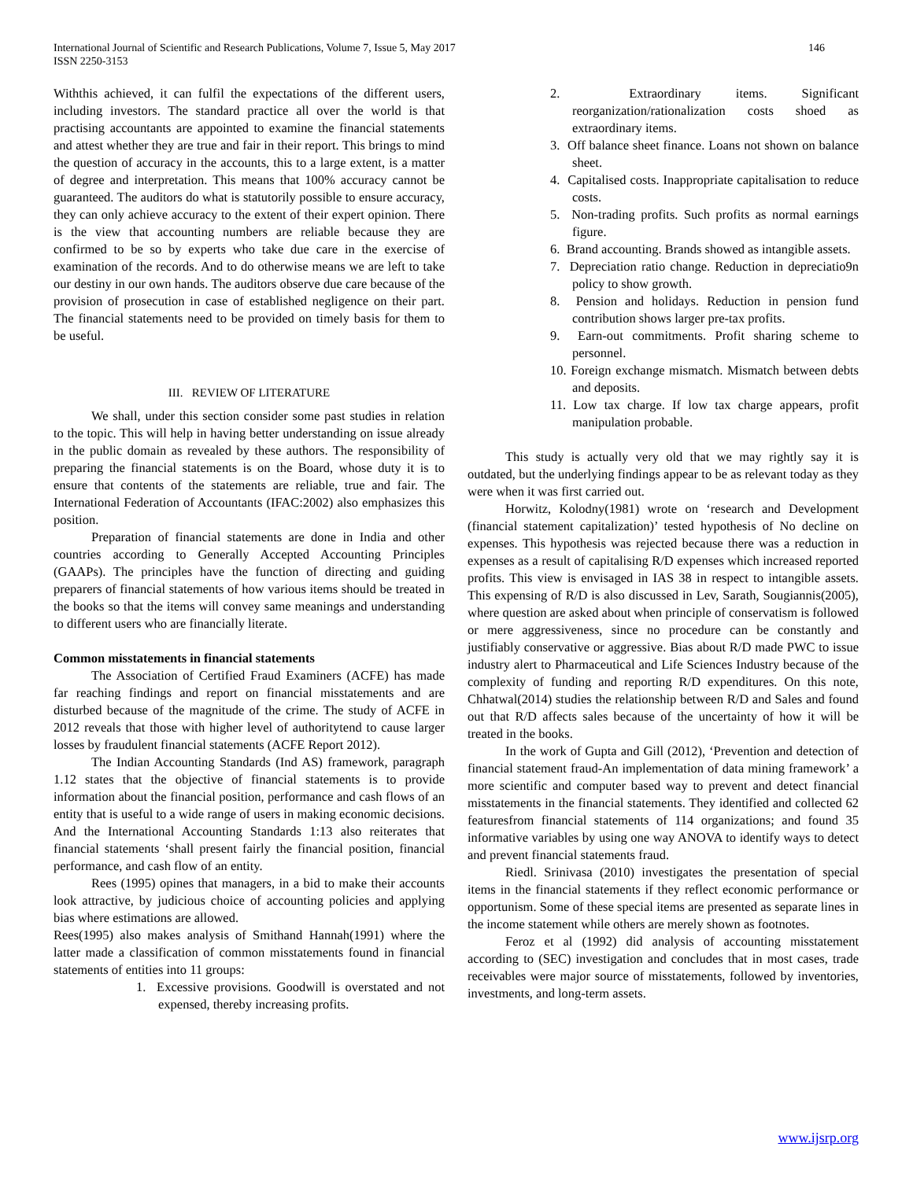International Journal of Scientific and Research Publications, Volume 7, Issue 5, May 2017
ISSN 2250-3153
146
Withthis achieved, it can fulfil the expectations of the different users, including investors. The standard practice all over the world is that practising accountants are appointed to examine the financial statements and attest whether they are true and fair in their report. This brings to mind the question of accuracy in the accounts, this to a large extent, is a matter of degree and interpretation. This means that 100% accuracy cannot be guaranteed. The auditors do what is statutorily possible to ensure accuracy, they can only achieve accuracy to the extent of their expert opinion. There is the view that accounting numbers are reliable because they are confirmed to be so by experts who take due care in the exercise of examination of the records. And to do otherwise means we are left to take our destiny in our own hands. The auditors observe due care because of the provision of prosecution in case of established negligence on their part. The financial statements need to be provided on timely basis for them to be useful.
III. REVIEW OF LITERATURE
We shall, under this section consider some past studies in relation to the topic. This will help in having better understanding on issue already in the public domain as revealed by these authors. The responsibility of preparing the financial statements is on the Board, whose duty it is to ensure that contents of the statements are reliable, true and fair. The International Federation of Accountants (IFAC:2002) also emphasizes this position.
Preparation of financial statements are done in India and other countries according to Generally Accepted Accounting Principles (GAAPs). The principles have the function of directing and guiding preparers of financial statements of how various items should be treated in the books so that the items will convey same meanings and understanding to different users who are financially literate.
Common misstatements in financial statements
The Association of Certified Fraud Examiners (ACFE) has made far reaching findings and report on financial misstatements and are disturbed because of the magnitude of the crime. The study of ACFE in 2012 reveals that those with higher level of authoritytend to cause larger losses by fraudulent financial statements (ACFE Report 2012).
The Indian Accounting Standards (Ind AS) framework, paragraph 1.12 states that the objective of financial statements is to provide information about the financial position, performance and cash flows of an entity that is useful to a wide range of users in making economic decisions. And the International Accounting Standards 1:13 also reiterates that financial statements ‘shall present fairly the financial position, financial performance, and cash flow of an entity.
Rees (1995) opines that managers, in a bid to make their accounts look attractive, by judicious choice of accounting policies and applying bias where estimations are allowed.
Rees(1995) also makes analysis of Smithand Hannah(1991) where the latter made a classification of common misstatements found in financial statements of entities into 11 groups:
1. Excessive provisions. Goodwill is overstated and not expensed, thereby increasing profits.
2. Extraordinary items. Significant reorganization/rationalization costs shoed as extraordinary items.
3. Off balance sheet finance. Loans not shown on balance sheet.
4. Capitalised costs. Inappropriate capitalisation to reduce costs.
5. Non-trading profits. Such profits as normal earnings figure.
6. Brand accounting. Brands showed as intangible assets.
7. Depreciation ratio change. Reduction in depreciatio9n policy to show growth.
8. Pension and holidays. Reduction in pension fund contribution shows larger pre-tax profits.
9. Earn-out commitments. Profit sharing scheme to personnel.
10. Foreign exchange mismatch. Mismatch between debts and deposits.
11. Low tax charge. If low tax charge appears, profit manipulation probable.
This study is actually very old that we may rightly say it is outdated, but the underlying findings appear to be as relevant today as they were when it was first carried out.
Horwitz, Kolodny(1981) wrote on ‘research and Development (financial statement capitalization)’ tested hypothesis of No decline on expenses. This hypothesis was rejected because there was a reduction in expenses as a result of capitalising R/D expenses which increased reported profits. This view is envisaged in IAS 38 in respect to intangible assets. This expensing of R/D is also discussed in Lev, Sarath, Sougiannis(2005), where question are asked about when principle of conservatism is followed or mere aggressiveness, since no procedure can be constantly and justifiably conservative or aggressive. Bias about R/D made PWC to issue industry alert to Pharmaceutical and Life Sciences Industry because of the complexity of funding and reporting R/D expenditures. On this note, Chhatwal(2014) studies the relationship between R/D and Sales and found out that R/D affects sales because of the uncertainty of how it will be treated in the books.
In the work of Gupta and Gill (2012), ‘Prevention and detection of financial statement fraud-An implementation of data mining framework’ a more scientific and computer based way to prevent and detect financial misstatements in the financial statements. They identified and collected 62 featuresfrom financial statements of 114 organizations; and found 35 informative variables by using one way ANOVA to identify ways to detect and prevent financial statements fraud.
Riedl. Srinivasa (2010) investigates the presentation of special items in the financial statements if they reflect economic performance or opportunism. Some of these special items are presented as separate lines in the income statement while others are merely shown as footnotes.
Feroz et al (1992) did analysis of accounting misstatement according to (SEC) investigation and concludes that in most cases, trade receivables were major source of misstatements, followed by inventories, investments, and long-term assets.
www.ijsrp.org